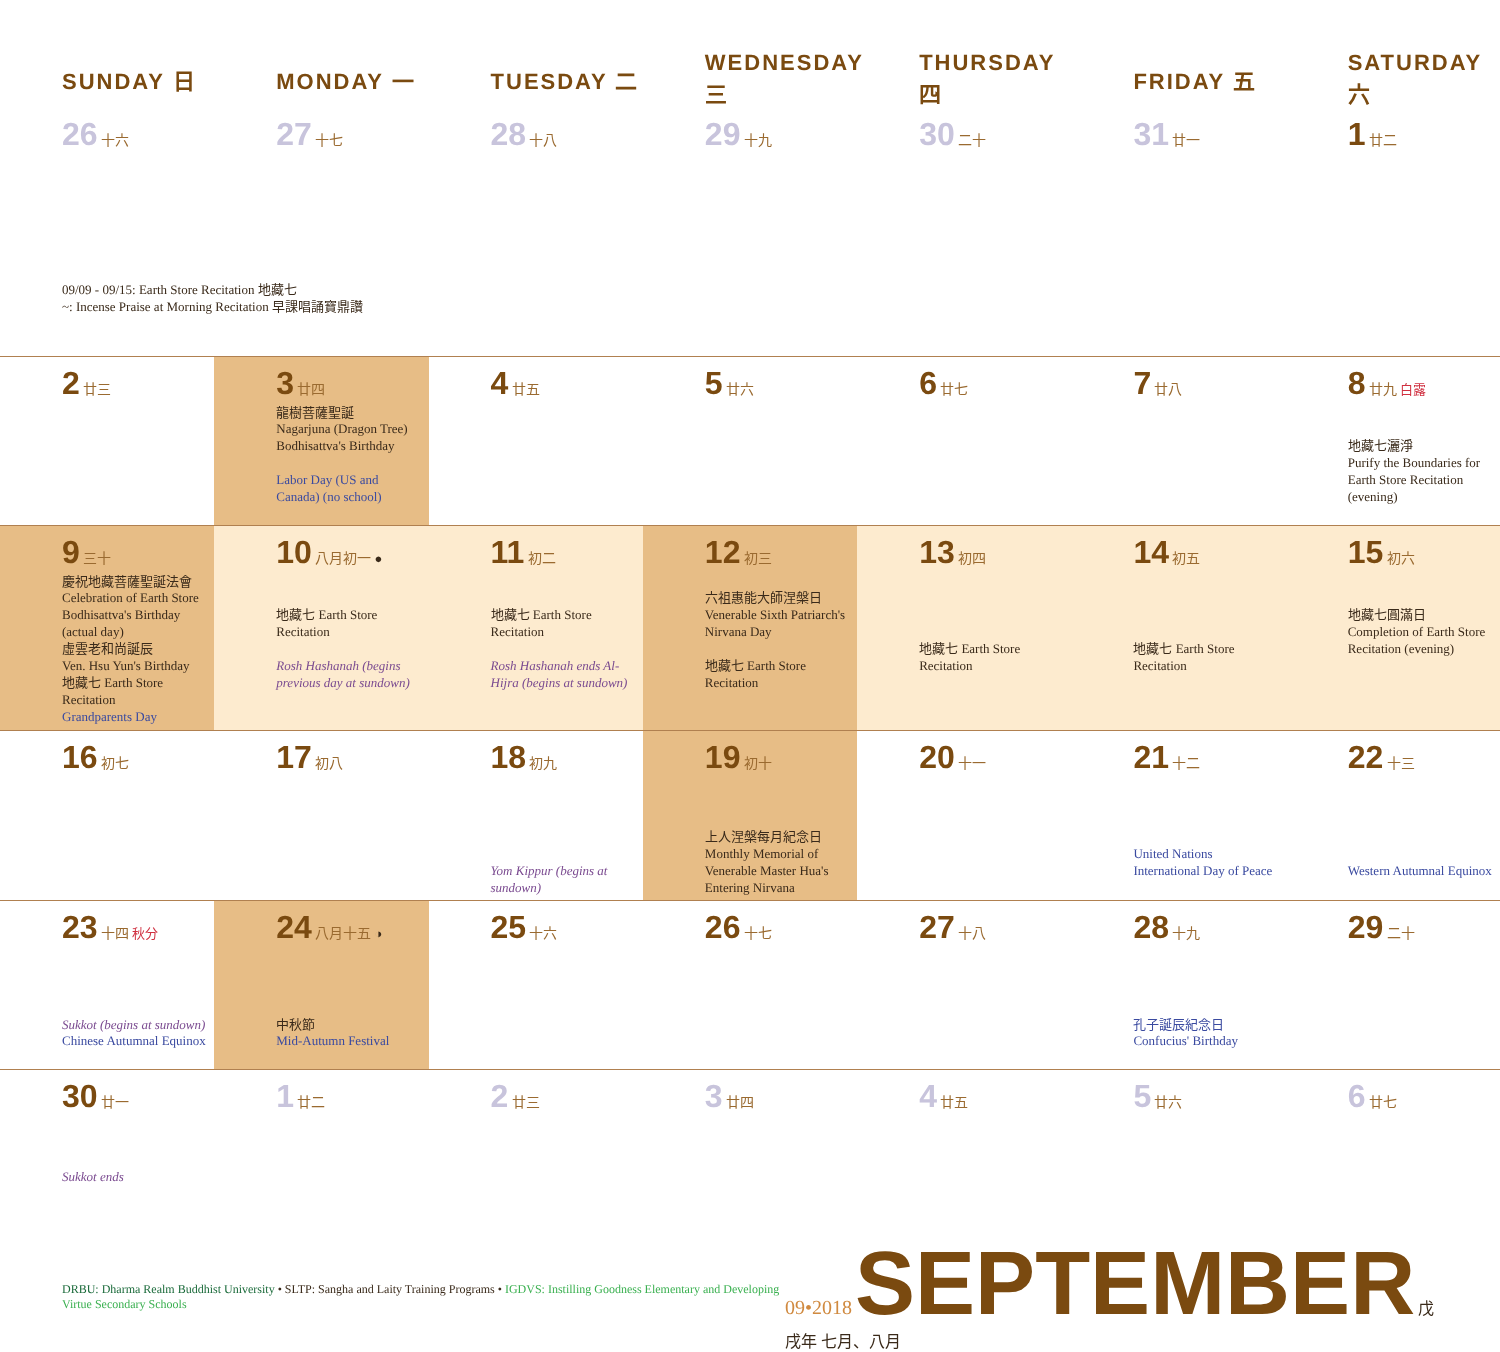| SUNDAY 日 | MONDAY 一 | TUESDAY 二 | WEDNESDAY 三 | THURSDAY 四 | FRIDAY 五 | SATURDAY 六 |
| --- | --- | --- | --- | --- | --- | --- |
| 26 十六 | 27 十七 | 28 十八 | 29 十九 | 30 二十 | 31 廿一 | 1 廿二 |
| 09/09 - 09/15: Earth Store Recitation 地藏七 ~: Incense Praise at Morning Recitation 早課唱誦寶鼎讚 | | | | | | |
| 2 廿三 | 3 廿四 龍樹菩薩聖誕 Nagarjuna (Dragon Tree) Bodhisattva's Birthday Labor Day (US and Canada) (no school) | 4 廿五 | 5 廿六 | 6 廿七 | 7 廿八 | 8 廿九 白露 地藏七灑淨 Purify the Boundaries for Earth Store Recitation (evening) |
| 9 三十 慶祝地藏菩薩聖誕法會 Celebration of Earth Store Bodhisattva's Birthday (actual day) 虛雲老和尚誕辰 Ven. Hsu Yun's Birthday 地藏七 Earth Store Recitation Grandparents Day | 10 八月初一 ● 地藏七 Earth Store Recitation Rosh Hashanah (begins previous day at sundown) | 11 初二 地藏七 Earth Store Recitation Rosh Hashanah ends Al-Hijra (begins at sundown) | 12 初三 六祖惠能大師涅槃日 Venerable Sixth Patriarch's Nirvana Day 地藏七 Earth Store Recitation | 13 初四 地藏七 Earth Store Recitation | 14 初五 地藏七 Earth Store Recitation | 15 初六 地藏七圓滿日 Completion of Earth Store Recitation (evening) |
| 16 初七 | 17 初八 | 18 初九 Yom Kippur (begins at sundown) | 19 初十 上人涅槃每月紀念日 Monthly Memorial of Venerable Master Hua's Entering Nirvana | 20 十一 | 21 十二 United Nations International Day of Peace | 22 十三 Western Autumnal Equinox |
| 23 十四 秋分 Sukkot (begins at sundown) Chinese Autumnal Equinox | 24 八月十五 ◑ 中秋節 Mid-Autumn Festival | 25 十六 | 26 十七 | 27 十八 | 28 十九 孔子誕辰紀念日 Confucius' Birthday | 29 二十 |
| 30 廿一 Sukkot ends | 1 廿二 | 2 廿三 | 3 廿四 | 4 廿五 | 5 廿六 | 6 廿七 |
DRBU: Dharma Realm Buddhist University • SLTP: Sangha and Laity Training Programs • IGDVS: Instilling Goodness Elementary and Developing Virtue Secondary Schools
09•2018 SEPTEMBER 戊戌年 七月、八月